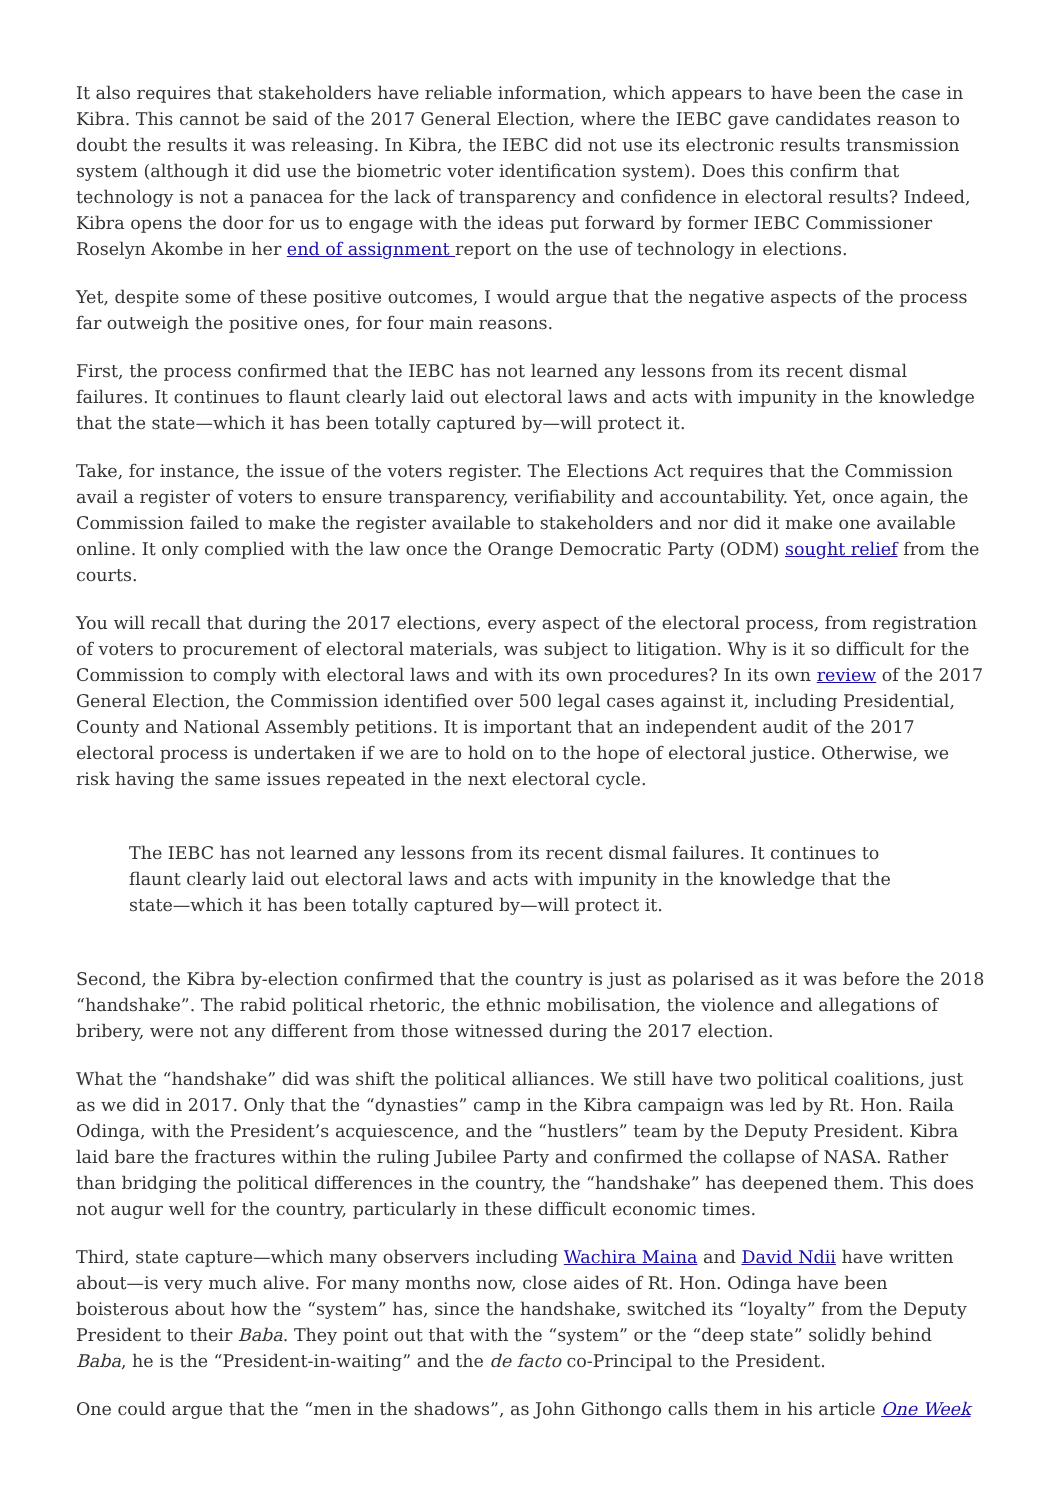It also requires that stakeholders have reliable information, which appears to have been the case in Kibra. This cannot be said of the 2017 General Election, where the IEBC gave candidates reason to doubt the results it was releasing. In Kibra, the IEBC did not use its electronic results transmission system (although it did use the biometric voter identification system). Does this confirm that technology is not a panacea for the lack of transparency and confidence in electoral results? Indeed, Kibra opens the door for us to engage with the ideas put forward by former IEBC Commissioner Roselyn Akombe in her end of assignment report on the use of technology in elections.
Yet, despite some of these positive outcomes, I would argue that the negative aspects of the process far outweigh the positive ones, for four main reasons.
First, the process confirmed that the IEBC has not learned any lessons from its recent dismal failures. It continues to flaunt clearly laid out electoral laws and acts with impunity in the knowledge that the state—which it has been totally captured by—will protect it.
Take, for instance, the issue of the voters register. The Elections Act requires that the Commission avail a register of voters to ensure transparency, verifiability and accountability. Yet, once again, the Commission failed to make the register available to stakeholders and nor did it make one available online. It only complied with the law once the Orange Democratic Party (ODM) sought relief from the courts.
You will recall that during the 2017 elections, every aspect of the electoral process, from registration of voters to procurement of electoral materials, was subject to litigation. Why is it so difficult for the Commission to comply with electoral laws and with its own procedures? In its own review of the 2017 General Election, the Commission identified over 500 legal cases against it, including Presidential, County and National Assembly petitions. It is important that an independent audit of the 2017 electoral process is undertaken if we are to hold on to the hope of electoral justice. Otherwise, we risk having the same issues repeated in the next electoral cycle.
The IEBC has not learned any lessons from its recent dismal failures. It continues to flaunt clearly laid out electoral laws and acts with impunity in the knowledge that the state—which it has been totally captured by—will protect it.
Second, the Kibra by-election confirmed that the country is just as polarised as it was before the 2018 “handshake”. The rabid political rhetoric, the ethnic mobilisation, the violence and allegations of bribery, were not any different from those witnessed during the 2017 election.
What the “handshake” did was shift the political alliances. We still have two political coalitions, just as we did in 2017. Only that the “dynasties” camp in the Kibra campaign was led by Rt. Hon. Raila Odinga, with the President’s acquiescence, and the “hustlers” team by the Deputy President. Kibra laid bare the fractures within the ruling Jubilee Party and confirmed the collapse of NASA. Rather than bridging the political differences in the country, the “handshake” has deepened them. This does not augur well for the country, particularly in these difficult economic times.
Third, state capture—which many observers including Wachira Maina and David Ndii have written about—is very much alive. For many months now, close aides of Rt. Hon. Odinga have been boisterous about how the “system” has, since the handshake, switched its “loyalty” from the Deputy President to their Baba. They point out that with the “system” or the “deep state” solidly behind Baba, he is the “President-in-waiting” and the de facto co-Principal to the President.
One could argue that the “men in the shadows”, as John Githongo calls them in his article One Week